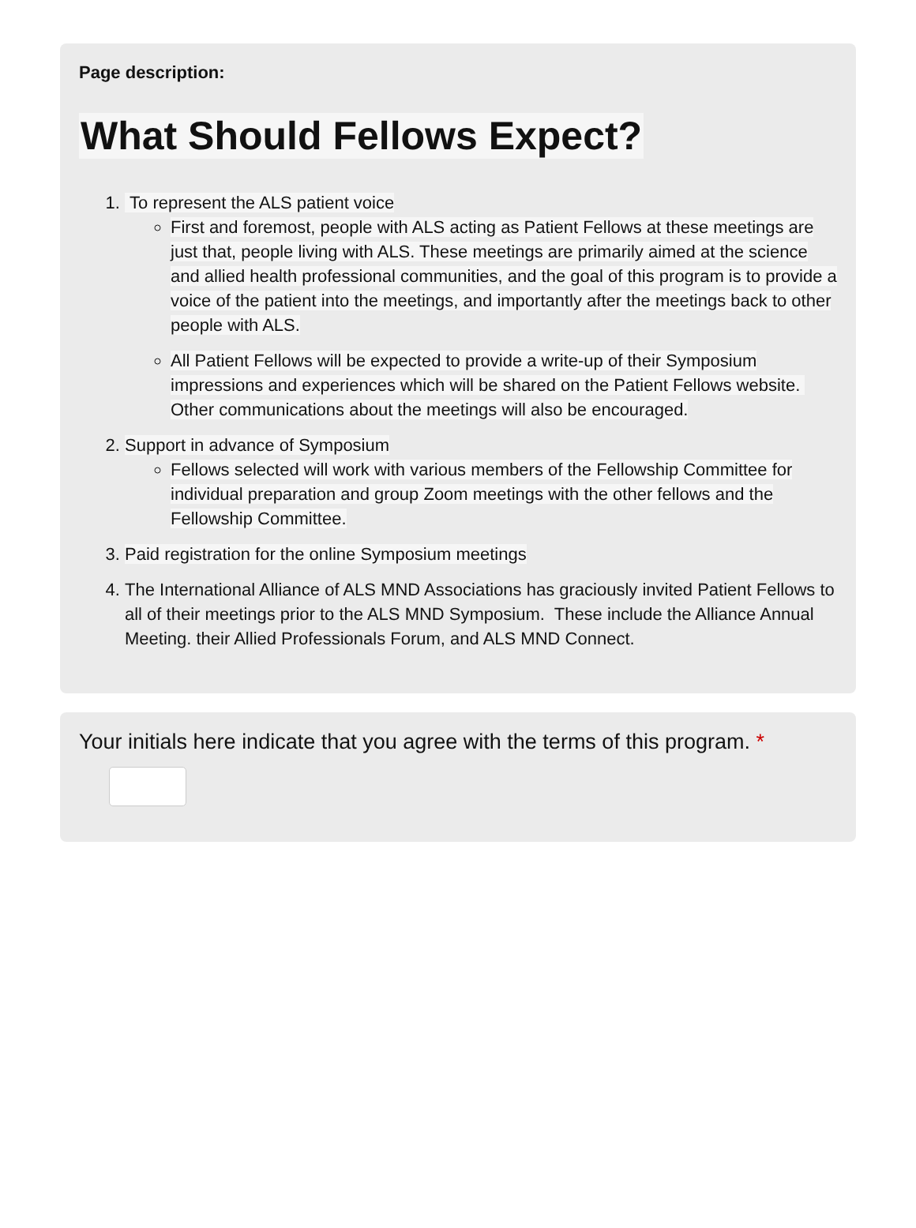Page description:
What Should Fellows Expect?
1. To represent the ALS patient voice
First and foremost, people with ALS acting as Patient Fellows at these meetings are just that, people living with ALS. These meetings are primarily aimed at the science and allied health professional communities, and the goal of this program is to provide a voice of the patient into the meetings, and importantly after the meetings back to other people with ALS.
All Patient Fellows will be expected to provide a write-up of their Symposium impressions and experiences which will be shared on the Patient Fellows website. Other communications about the meetings will also be encouraged.
2. Support in advance of Symposium
Fellows selected will work with various members of the Fellowship Committee for individual preparation and group Zoom meetings with the other fellows and the Fellowship Committee.
3. Paid registration for the online Symposium meetings
4. The International Alliance of ALS MND Associations has graciously invited Patient Fellows to all of their meetings prior to the ALS MND Symposium. These include the Alliance Annual Meeting. their Allied Professionals Forum, and ALS MND Connect.
Your initials here indicate that you agree with the terms of this program. *